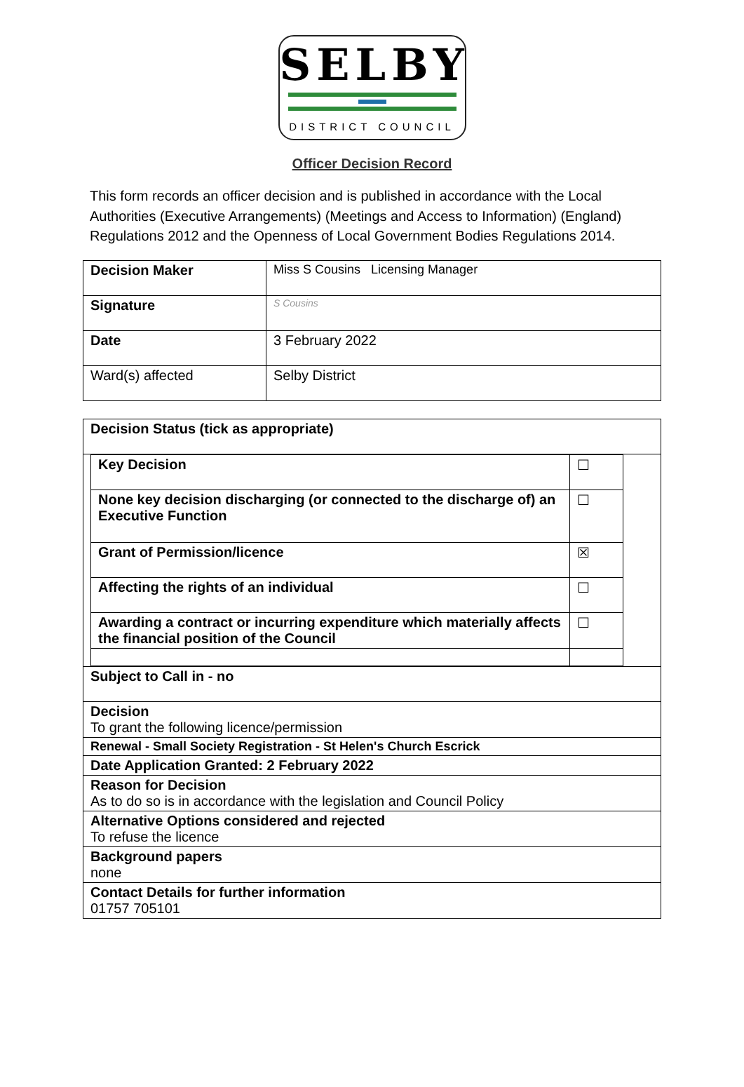SELBY
DISTRICT COUNCIL
Officer Decision Record
This form records an officer decision and is published in accordance with the Local Authorities (Executive Arrangements) (Meetings and Access to Information) (England) Regulations 2012 and the Openness of Local Government Bodies Regulations 2014.
| Decision Maker | Miss S Cousins Licensing Manager |
| Signature | S Cousins |
| Date | 3 February 2022 |
| Ward(s) affected | Selby District |
| Decision Status (tick as appropriate) |
| / Key Decision / ☐ / / None key decision discharging (or connected to the discharge of) an Executive Function / ☐ / / Grant of Permission/licence / ☒ / / Affecting the rights of an individual / ☐ / / Awarding a contract or incurring expenditure which materially affects the financial position of the Council / ☐ / |
| Subject to Call in - no |
| Decision To grant the following licence/permission |
| Renewal - Small Society Registration - St Helen's Church Escrick |
| Date Application Granted: 2 February 2022 |
| Reason for Decision As to do so is in accordance with the legislation and Council Policy |
| Alternative Options considered and rejected To refuse the licence |
| Background papers none |
| Contact Details for further information 01757 705101 |